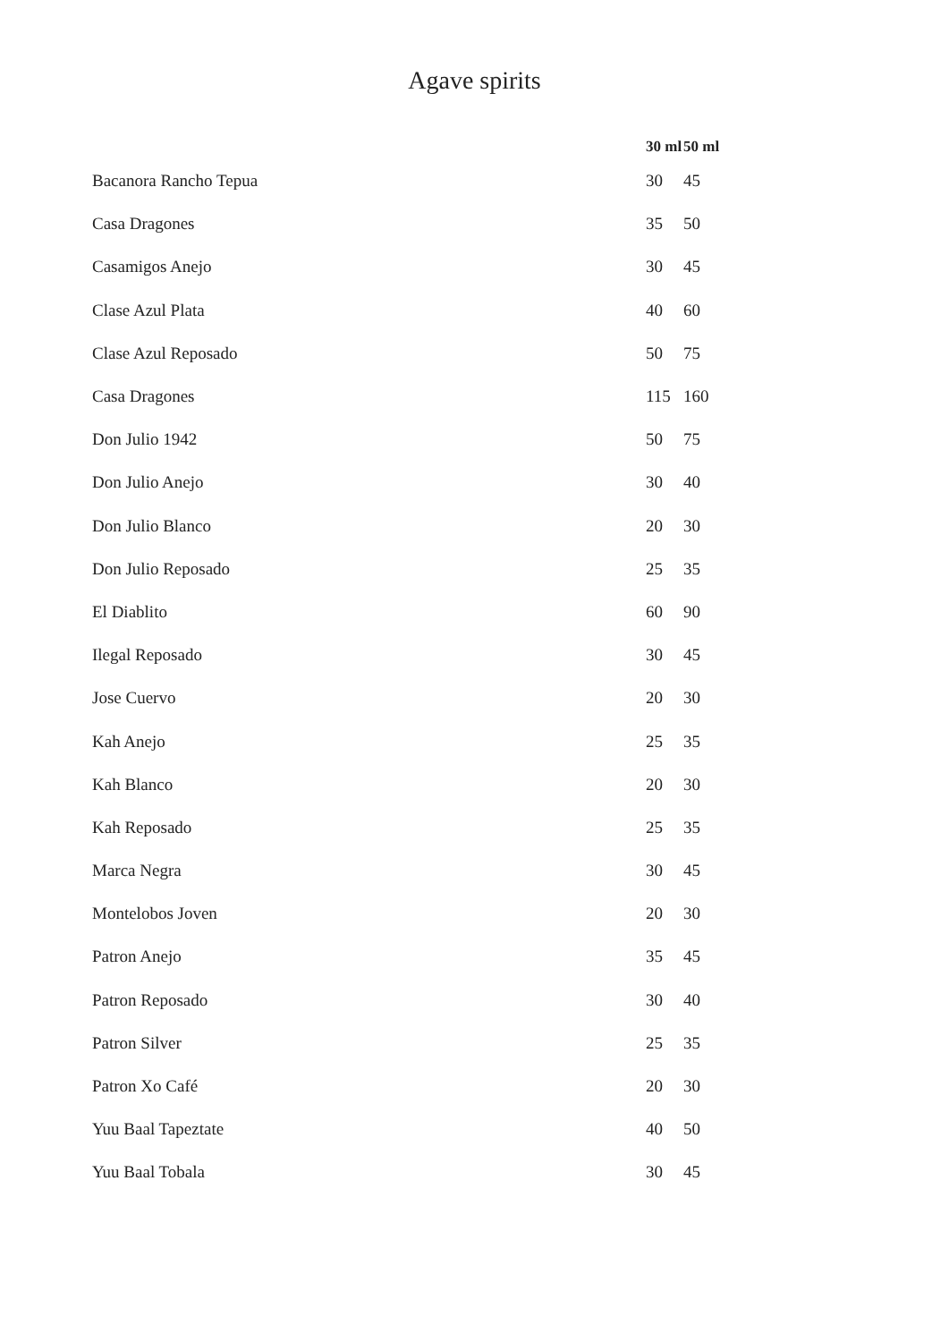Agave spirits
| | 30 ml | 50 ml |
| --- | --- | --- |
| Bacanora Rancho Tepua | 30 | 45 |
| Casa Dragones | 35 | 50 |
| Casamigos Anejo | 30 | 45 |
| Clase Azul Plata | 40 | 60 |
| Clase Azul Reposado | 50 | 75 |
| Casa Dragones | 115 | 160 |
| Don Julio 1942 | 50 | 75 |
| Don Julio Anejo | 30 | 40 |
| Don Julio Blanco | 20 | 30 |
| Don Julio Reposado | 25 | 35 |
| El Diablito | 60 | 90 |
| Ilegal Reposado | 30 | 45 |
| Jose Cuervo | 20 | 30 |
| Kah Anejo | 25 | 35 |
| Kah Blanco | 20 | 30 |
| Kah Reposado | 25 | 35 |
| Marca Negra | 30 | 45 |
| Montelobos Joven | 20 | 30 |
| Patron Anejo | 35 | 45 |
| Patron Reposado | 30 | 40 |
| Patron Silver | 25 | 35 |
| Patron Xo Café | 20 | 30 |
| Yuu Baal Tapeztate | 40 | 50 |
| Yuu Baal Tobala | 30 | 45 |